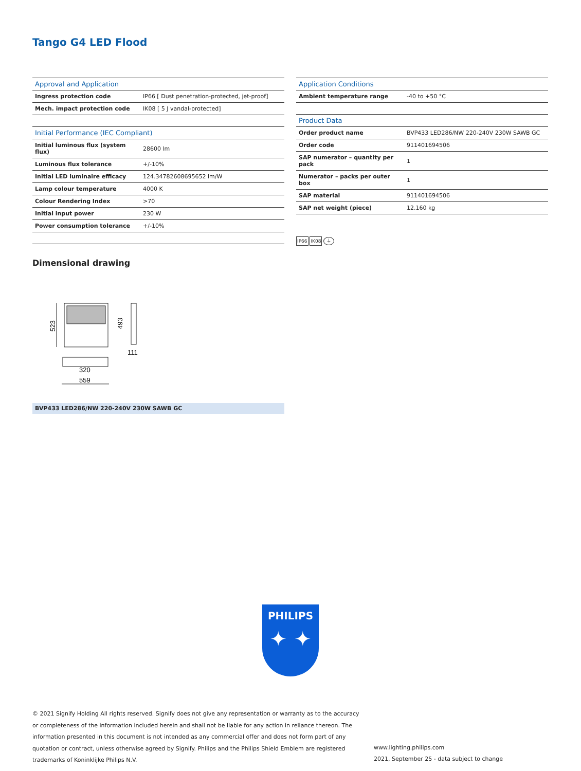Tango G4 LED Flood
| Approval and Application | |
| --- | --- |
| Ingress protection code | IP66 [ Dust penetration-protected, jet-proof] |
| Mech. impact protection code | IK08 [ 5 J vandal-protected] |
| Initial Performance (IEC Compliant) | |
| --- | --- |
| Initial luminous flux (system flux) | 28600 lm |
| Luminous flux tolerance | +/-10% |
| Initial LED luminaire efficacy | 124.34782608695652 lm/W |
| Lamp colour temperature | 4000 K |
| Colour Rendering Index | >70 |
| Initial input power | 230 W |
| Power consumption tolerance | +/-10% |
| Application Conditions | |
| --- | --- |
| Ambient temperature range | -40 to +50 °C |
| Product Data | |
| --- | --- |
| Order product name | BVP433 LED286/NW 220-240V 230W SAWB GC |
| Order code | 911401694506 |
| SAP numerator – quantity per pack | 1 |
| Numerator – packs per outer box | 1 |
| SAP material | 911401694506 |
| SAP net weight (piece) | 12.160 kg |
IP66 IK08 ⏚
Dimensional drawing
523
493
111
320
559
BVP433 LED286/NW 220-240V 230W SAWB GC
PHILIPS
✦ ✦
© 2021 Signify Holding All rights reserved. Signify does not give any representation or warranty as to the accuracy or completeness of the information included herein and shall not be liable for any action in reliance thereon. The information presented in this document is not intended as any commercial offer and does not form part of any quotation or contract, unless otherwise agreed by Signify. Philips and the Philips Shield Emblem are registered trademarks of Koninklijke Philips N.V.
www.lighting.philips.com
2021, September 25 - data subject to change